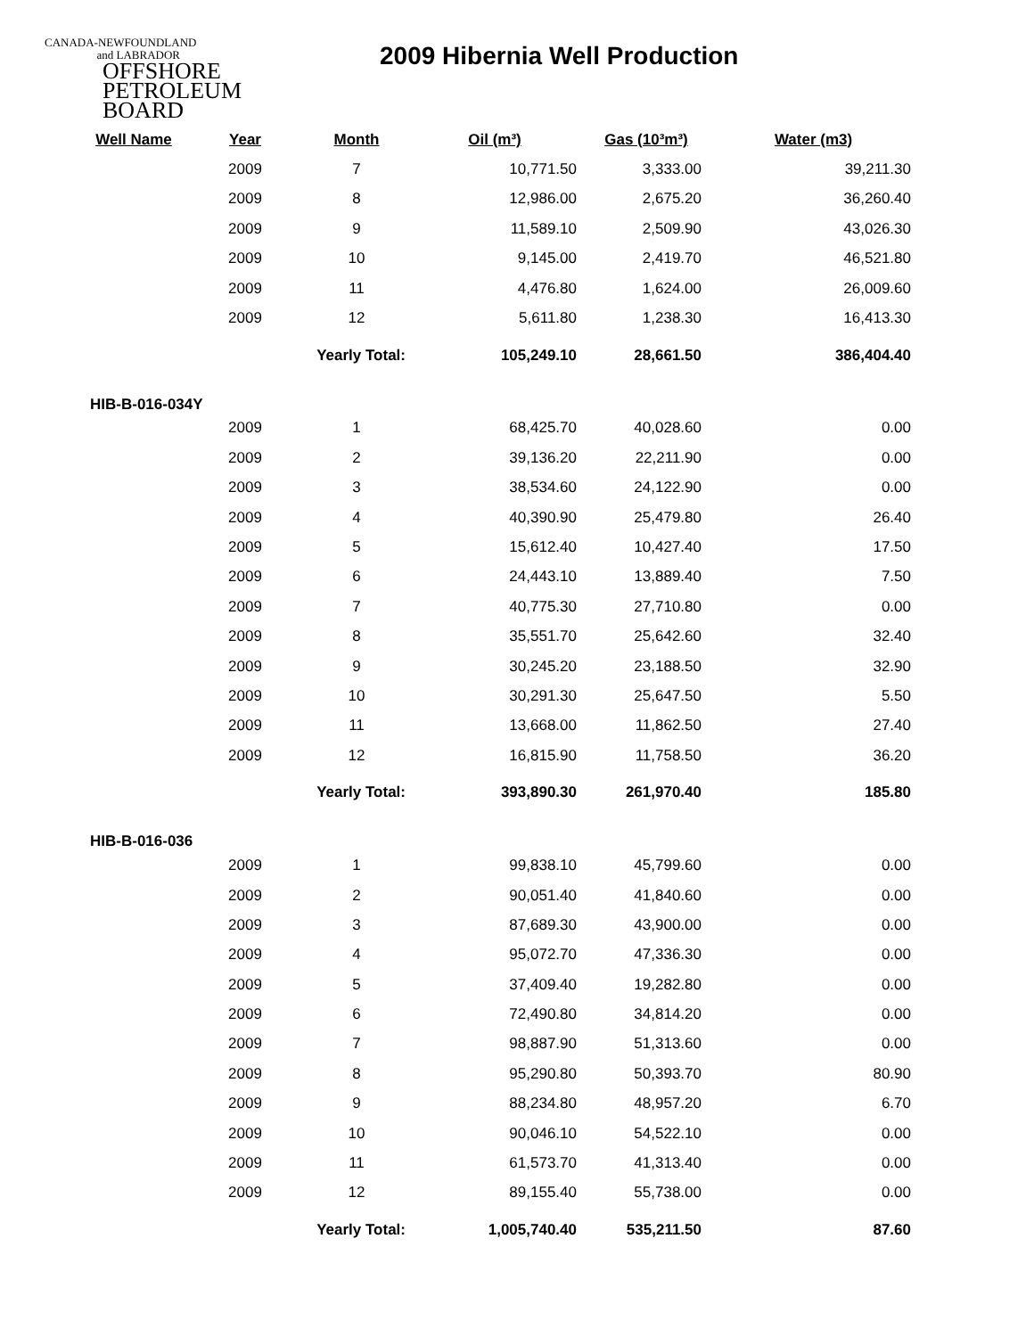CANADA-NEWFOUNDLAND
and LABRADOR
OFFSHORE
PETROLEUM
BOARD
2009 Hibernia Well Production
| Well Name | Year | Month | Oil (m³) | Gas (10³m³) | Water (m3) |
| --- | --- | --- | --- | --- | --- |
| | 2009 | 7 | 10,771.50 | 3,333.00 | 39,211.30 |
| | 2009 | 8 | 12,986.00 | 2,675.20 | 36,260.40 |
| | 2009 | 9 | 11,589.10 | 2,509.90 | 43,026.30 |
| | 2009 | 10 | 9,145.00 | 2,419.70 | 46,521.80 |
| | 2009 | 11 | 4,476.80 | 1,624.00 | 26,009.60 |
| | 2009 | 12 | 5,611.80 | 1,238.30 | 16,413.30 |
| | | Yearly Total: | 105,249.10 | 28,661.50 | 386,404.40 |
| HIB-B-016-034Y | | | | | |
| | 2009 | 1 | 68,425.70 | 40,028.60 | 0.00 |
| | 2009 | 2 | 39,136.20 | 22,211.90 | 0.00 |
| | 2009 | 3 | 38,534.60 | 24,122.90 | 0.00 |
| | 2009 | 4 | 40,390.90 | 25,479.80 | 26.40 |
| | 2009 | 5 | 15,612.40 | 10,427.40 | 17.50 |
| | 2009 | 6 | 24,443.10 | 13,889.40 | 7.50 |
| | 2009 | 7 | 40,775.30 | 27,710.80 | 0.00 |
| | 2009 | 8 | 35,551.70 | 25,642.60 | 32.40 |
| | 2009 | 9 | 30,245.20 | 23,188.50 | 32.90 |
| | 2009 | 10 | 30,291.30 | 25,647.50 | 5.50 |
| | 2009 | 11 | 13,668.00 | 11,862.50 | 27.40 |
| | 2009 | 12 | 16,815.90 | 11,758.50 | 36.20 |
| | | Yearly Total: | 393,890.30 | 261,970.40 | 185.80 |
| HIB-B-016-036 | | | | | |
| | 2009 | 1 | 99,838.10 | 45,799.60 | 0.00 |
| | 2009 | 2 | 90,051.40 | 41,840.60 | 0.00 |
| | 2009 | 3 | 87,689.30 | 43,900.00 | 0.00 |
| | 2009 | 4 | 95,072.70 | 47,336.30 | 0.00 |
| | 2009 | 5 | 37,409.40 | 19,282.80 | 0.00 |
| | 2009 | 6 | 72,490.80 | 34,814.20 | 0.00 |
| | 2009 | 7 | 98,887.90 | 51,313.60 | 0.00 |
| | 2009 | 8 | 95,290.80 | 50,393.70 | 80.90 |
| | 2009 | 9 | 88,234.80 | 48,957.20 | 6.70 |
| | 2009 | 10 | 90,046.10 | 54,522.10 | 0.00 |
| | 2009 | 11 | 61,573.70 | 41,313.40 | 0.00 |
| | 2009 | 12 | 89,155.40 | 55,738.00 | 0.00 |
| | | Yearly Total: | 1,005,740.40 | 535,211.50 | 87.60 |